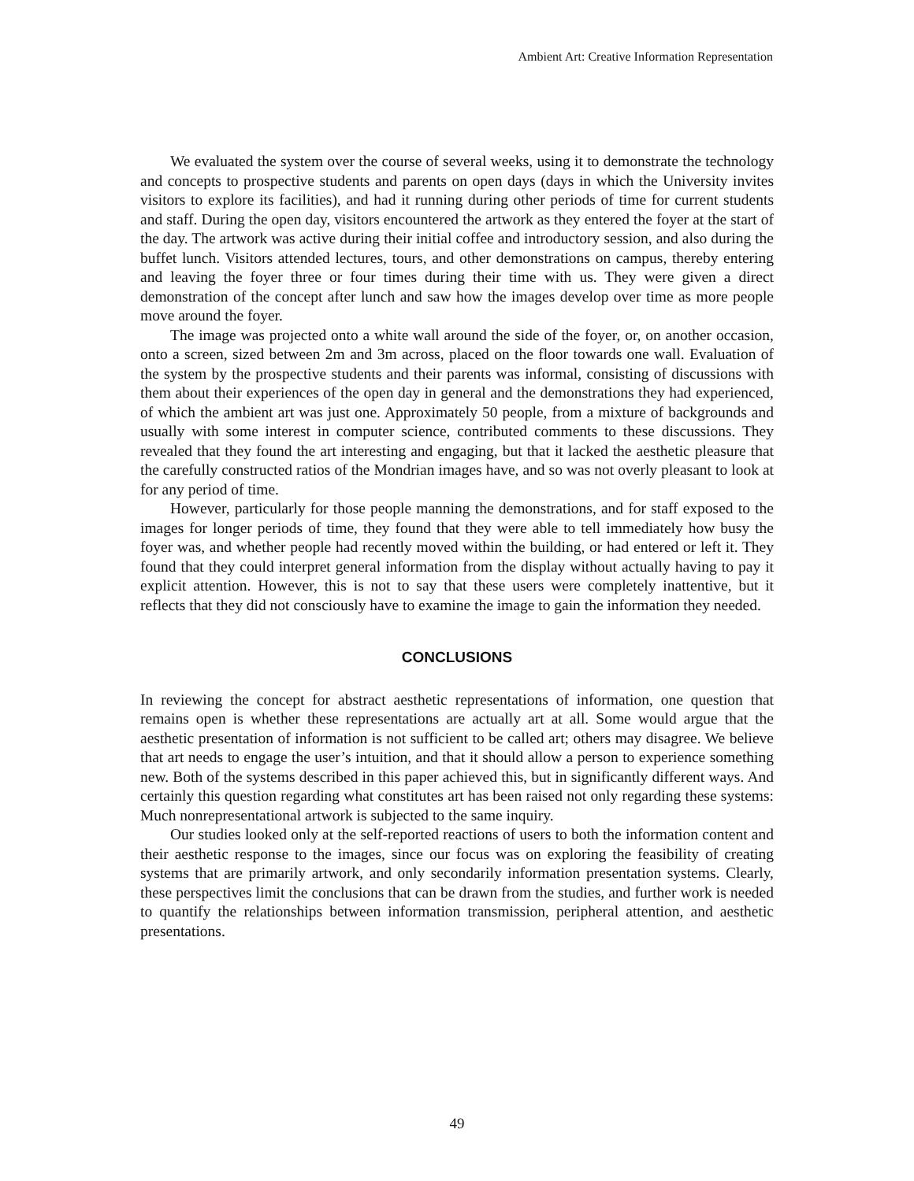Ambient Art: Creative Information Representation
We evaluated the system over the course of several weeks, using it to demonstrate the technology and concepts to prospective students and parents on open days (days in which the University invites visitors to explore its facilities), and had it running during other periods of time for current students and staff. During the open day, visitors encountered the artwork as they entered the foyer at the start of the day. The artwork was active during their initial coffee and introductory session, and also during the buffet lunch. Visitors attended lectures, tours, and other demonstrations on campus, thereby entering and leaving the foyer three or four times during their time with us. They were given a direct demonstration of the concept after lunch and saw how the images develop over time as more people move around the foyer.
The image was projected onto a white wall around the side of the foyer, or, on another occasion, onto a screen, sized between 2m and 3m across, placed on the floor towards one wall. Evaluation of the system by the prospective students and their parents was informal, consisting of discussions with them about their experiences of the open day in general and the demonstrations they had experienced, of which the ambient art was just one. Approximately 50 people, from a mixture of backgrounds and usually with some interest in computer science, contributed comments to these discussions. They revealed that they found the art interesting and engaging, but that it lacked the aesthetic pleasure that the carefully constructed ratios of the Mondrian images have, and so was not overly pleasant to look at for any period of time.
However, particularly for those people manning the demonstrations, and for staff exposed to the images for longer periods of time, they found that they were able to tell immediately how busy the foyer was, and whether people had recently moved within the building, or had entered or left it. They found that they could interpret general information from the display without actually having to pay it explicit attention. However, this is not to say that these users were completely inattentive, but it reflects that they did not consciously have to examine the image to gain the information they needed.
CONCLUSIONS
In reviewing the concept for abstract aesthetic representations of information, one question that remains open is whether these representations are actually art at all. Some would argue that the aesthetic presentation of information is not sufficient to be called art; others may disagree. We believe that art needs to engage the user’s intuition, and that it should allow a person to experience something new. Both of the systems described in this paper achieved this, but in significantly different ways. And certainly this question regarding what constitutes art has been raised not only regarding these systems: Much nonrepresentational artwork is subjected to the same inquiry.
Our studies looked only at the self-reported reactions of users to both the information content and their aesthetic response to the images, since our focus was on exploring the feasibility of creating systems that are primarily artwork, and only secondarily information presentation systems. Clearly, these perspectives limit the conclusions that can be drawn from the studies, and further work is needed to quantify the relationships between information transmission, peripheral attention, and aesthetic presentations.
49